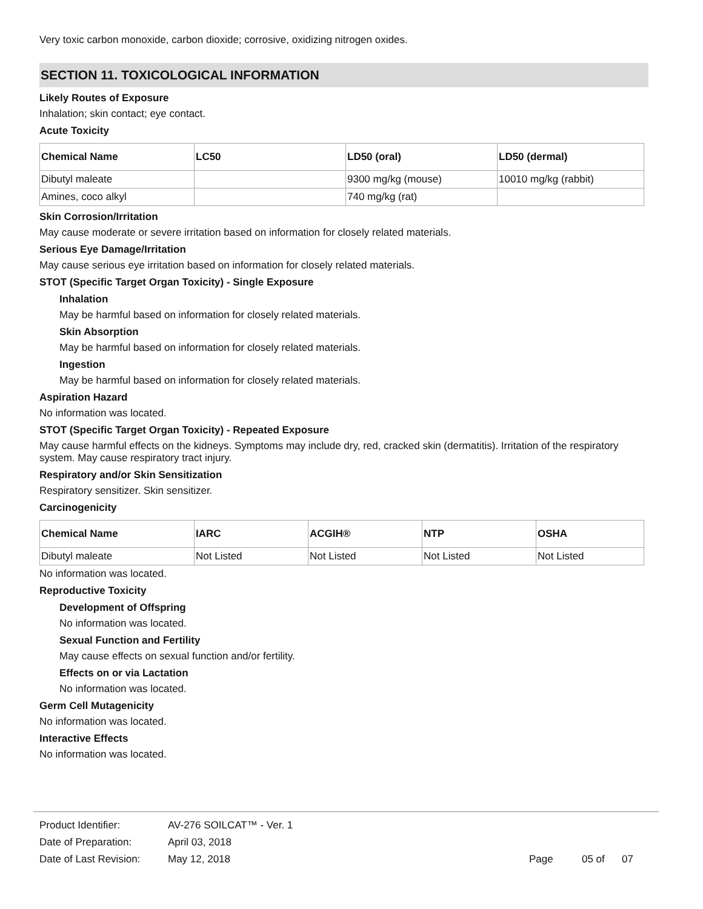Very toxic carbon monoxide, carbon dioxide; corrosive, oxidizing nitrogen oxides.
SECTION 11. TOXICOLOGICAL INFORMATION
Likely Routes of Exposure
Inhalation; skin contact; eye contact.
Acute Toxicity
| Chemical Name | LC50 | LD50 (oral) | LD50 (dermal) |
| --- | --- | --- | --- |
| Dibutyl maleate | | 9300 mg/kg (mouse) | 10010 mg/kg (rabbit) |
| Amines, coco alkyl | | 740 mg/kg (rat) | |
Skin Corrosion/Irritation
May cause moderate or severe irritation based on information for closely related materials.
Serious Eye Damage/Irritation
May cause serious eye irritation based on information for closely related materials.
STOT (Specific Target Organ Toxicity) - Single Exposure
Inhalation
May be harmful based on information for closely related materials.
Skin Absorption
May be harmful based on information for closely related materials.
Ingestion
May be harmful based on information for closely related materials.
Aspiration Hazard
No information was located.
STOT (Specific Target Organ Toxicity) - Repeated Exposure
May cause harmful effects on the kidneys. Symptoms may include dry, red, cracked skin (dermatitis). Irritation of the respiratory system. May cause respiratory tract injury.
Respiratory and/or Skin Sensitization
Respiratory sensitizer. Skin sensitizer.
Carcinogenicity
| Chemical Name | IARC | ACGIH® | NTP | OSHA |
| --- | --- | --- | --- | --- |
| Dibutyl maleate | Not Listed | Not Listed | Not Listed | Not Listed |
No information was located.
Reproductive Toxicity
Development of Offspring
No information was located.
Sexual Function and Fertility
May cause effects on sexual function and/or fertility.
Effects on or via Lactation
No information was located.
Germ Cell Mutagenicity
No information was located.
Interactive Effects
No information was located.
| Product Identifier: | AV-276 SOILCAT™ - Ver. 1 | |
| Date of Preparation: | April 03, 2018 | |
| Date of Last Revision: | May 12, 2018 | Page 05 of 07 |